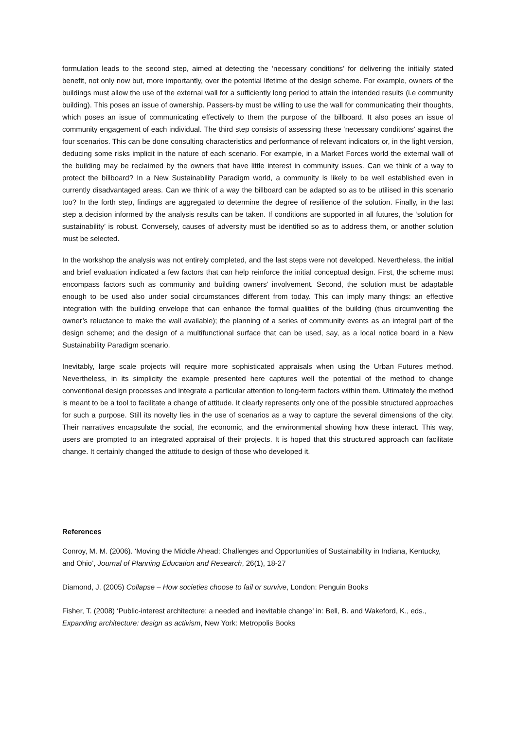formulation leads to the second step, aimed at detecting the ‘necessary conditions’ for delivering the initially stated benefit, not only now but, more importantly, over the potential lifetime of the design scheme. For example, owners of the buildings must allow the use of the external wall for a sufficiently long period to attain the intended results (i.e community building). This poses an issue of ownership. Passers-by must be willing to use the wall for communicating their thoughts, which poses an issue of communicating effectively to them the purpose of the billboard. It also poses an issue of community engagement of each individual. The third step consists of assessing these ‘necessary conditions’ against the four scenarios. This can be done consulting characteristics and performance of relevant indicators or, in the light version, deducing some risks implicit in the nature of each scenario. For example, in a Market Forces world the external wall of the building may be reclaimed by the owners that have little interest in community issues. Can we think of a way to protect the billboard? In a New Sustainability Paradigm world, a community is likely to be well established even in currently disadvantaged areas. Can we think of a way the billboard can be adapted so as to be utilised in this scenario too? In the forth step, findings are aggregated to determine the degree of resilience of the solution. Finally, in the last step a decision informed by the analysis results can be taken. If conditions are supported in all futures, the ‘solution for sustainability’ is robust. Conversely, causes of adversity must be identified so as to address them, or another solution must be selected.
In the workshop the analysis was not entirely completed, and the last steps were not developed. Nevertheless, the initial and brief evaluation indicated a few factors that can help reinforce the initial conceptual design. First, the scheme must encompass factors such as community and building owners’ involvement. Second, the solution must be adaptable enough to be used also under social circumstances different from today. This can imply many things: an effective integration with the building envelope that can enhance the formal qualities of the building (thus circumventing the owner’s reluctance to make the wall available); the planning of a series of community events as an integral part of the design scheme; and the design of a multifunctional surface that can be used, say, as a local notice board in a New Sustainability Paradigm scenario.
Inevitably, large scale projects will require more sophisticated appraisals when using the Urban Futures method. Nevertheless, in its simplicity the example presented here captures well the potential of the method to change conventional design processes and integrate a particular attention to long-term factors within them. Ultimately the method is meant to be a tool to facilitate a change of attitude. It clearly represents only one of the possible structured approaches for such a purpose. Still its novelty lies in the use of scenarios as a way to capture the several dimensions of the city. Their narratives encapsulate the social, the economic, and the environmental showing how these interact. This way, users are prompted to an integrated appraisal of their projects. It is hoped that this structured approach can facilitate change. It certainly changed the attitude to design of those who developed it.
References
Conroy, M. M. (2006). ‘Moving the Middle Ahead: Challenges and Opportunities of Sustainability in Indiana, Kentucky, and Ohio’, Journal of Planning Education and Research, 26(1), 18-27
Diamond, J. (2005) Collapse – How societies choose to fail or survive, London: Penguin Books
Fisher, T. (2008) ‘Public-interest architecture: a needed and inevitable change’ in: Bell, B. and Wakeford, K., eds., Expanding architecture: design as activism, New York: Metropolis Books